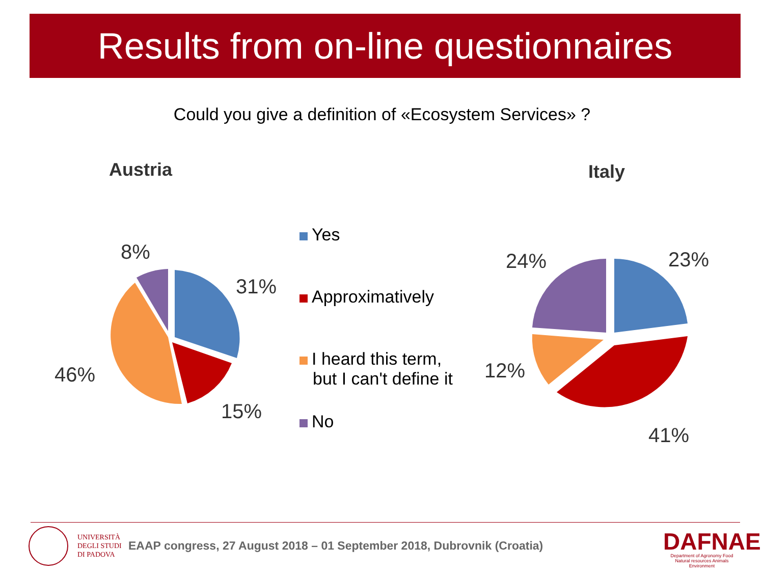Results from on-line questionnaires
Could you give a definition of «Ecosystem Services» ?
Austria Italy
8%
31%
46%
15%
24% 23%
12%
41%
Yes
Approximatively
I heard this term,
but I can't define it
No
UNIVERSITÀ
DEGLI STUDI
DI PADOVA
EAAP congress, 27 August 2018 – 01 September 2018, Dubrovnik (Croatia)
DAFNAE
Department of Agronomy Food
Natural resources Animals Environment